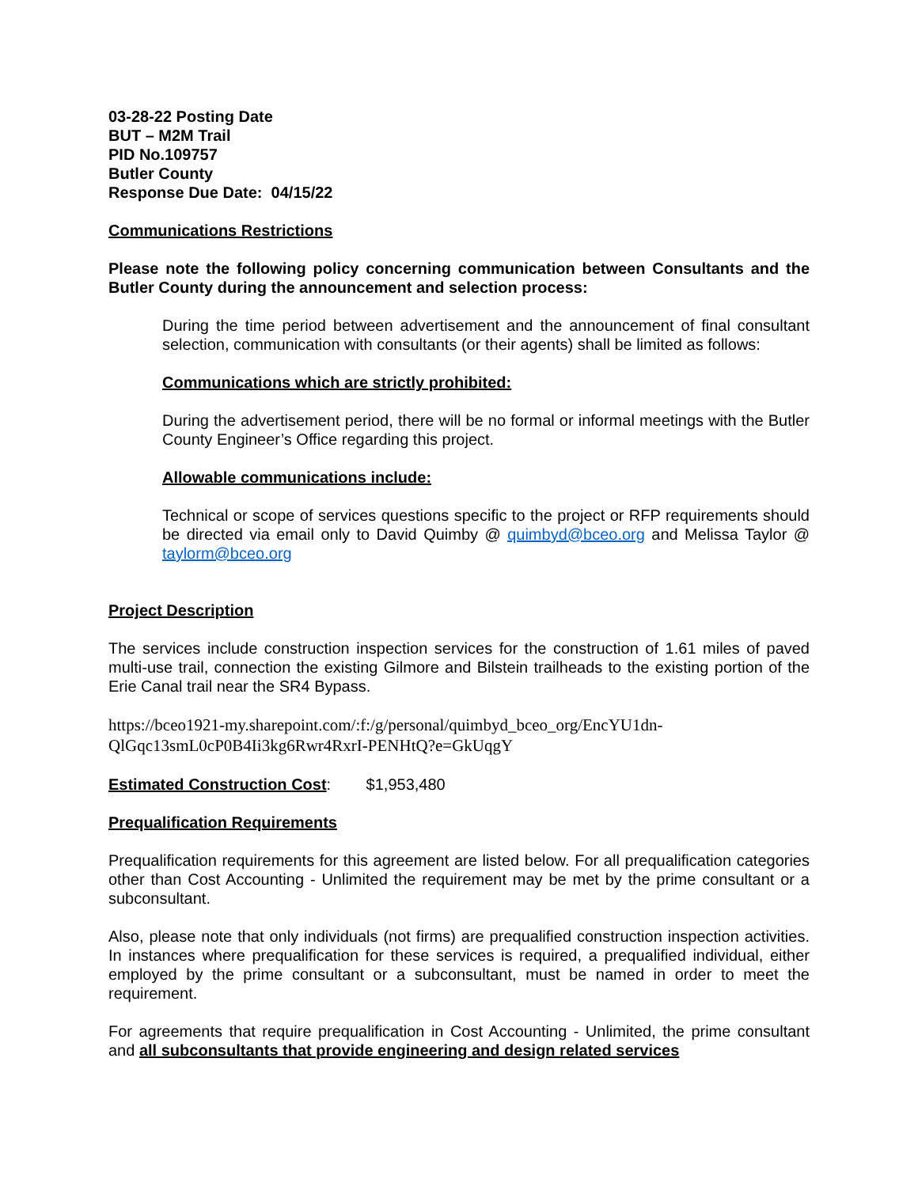03-28-22 Posting Date
BUT – M2M Trail
PID No.109757
Butler County
Response Due Date: 04/15/22
Communications Restrictions
Please note the following policy concerning communication between Consultants and the Butler County during the announcement and selection process:
During the time period between advertisement and the announcement of final consultant selection, communication with consultants (or their agents) shall be limited as follows:
Communications which are strictly prohibited:
During the advertisement period, there will be no formal or informal meetings with the Butler County Engineer’s Office regarding this project.
Allowable communications include:
Technical or scope of services questions specific to the project or RFP requirements should be directed via email only to David Quimby @ quimbyd@bceo.org and Melissa Taylor @ taylorm@bceo.org
Project Description
The services include construction inspection services for the construction of 1.61 miles of paved multi-use trail, connection the existing Gilmore and Bilstein trailheads to the existing portion of the Erie Canal trail near the SR4 Bypass.
https://bceo1921-my.sharepoint.com/:f:/g/personal/quimbyd_bceo_org/EncYU1dn-QlGqc13smL0cP0B4Ii3kg6Rwr4RxrI-PENHtQ?e=GkUqgY
Estimated Construction Cost: $1,953,480
Prequalification Requirements
Prequalification requirements for this agreement are listed below. For all prequalification categories other than Cost Accounting - Unlimited the requirement may be met by the prime consultant or a subconsultant.
Also, please note that only individuals (not firms) are prequalified construction inspection activities. In instances where prequalification for these services is required, a prequalified individual, either employed by the prime consultant or a subconsultant, must be named in order to meet the requirement.
For agreements that require prequalification in Cost Accounting - Unlimited, the prime consultant and all subconsultants that provide engineering and design related services